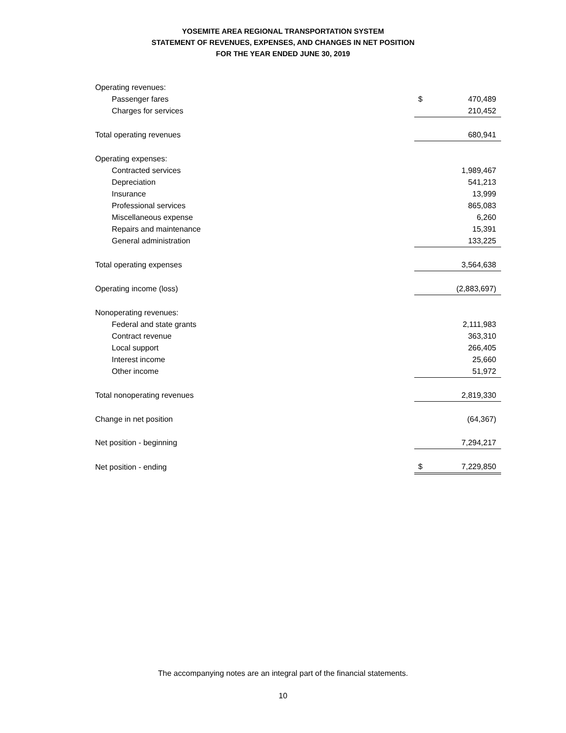YOSEMITE AREA REGIONAL TRANSPORTATION SYSTEM
STATEMENT OF REVENUES, EXPENSES, AND CHANGES IN NET POSITION
FOR THE YEAR ENDED JUNE 30, 2019
| Operating revenues: | | |
| Passenger fares | $ | 470,489 |
| Charges for services | | 210,452 |
| Total operating revenues | | 680,941 |
| Operating expenses: | | |
| Contracted services | | 1,989,467 |
| Depreciation | | 541,213 |
| Insurance | | 13,999 |
| Professional services | | 865,083 |
| Miscellaneous expense | | 6,260 |
| Repairs and maintenance | | 15,391 |
| General administration | | 133,225 |
| Total operating expenses | | 3,564,638 |
| Operating income (loss) | | (2,883,697) |
| Nonoperating revenues: | | |
| Federal and state grants | | 2,111,983 |
| Contract revenue | | 363,310 |
| Local support | | 266,405 |
| Interest income | | 25,660 |
| Other income | | 51,972 |
| Total nonoperating revenues | | 2,819,330 |
| Change in net position | | (64,367) |
| Net position - beginning | | 7,294,217 |
| Net position - ending | $ | 7,229,850 |
The accompanying notes are an integral part of the financial statements.
10